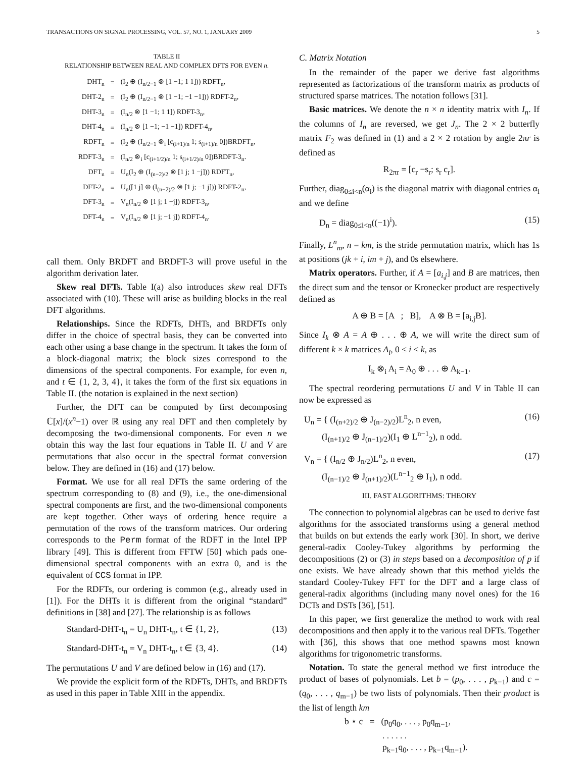TRANSACTIONS ON SIGNAL PROCESSING, VOL. 57, NO. 1, JANUARY 2009 5
TABLE II
RELATIONSHIP BETWEEN REAL AND COMPLEX DFTS FOR EVEN n.
| DHT<sub>n</sub> | = | (I<sub>2</sub> ⊕ (I<sub>n/2−1</sub> ⊗ [1 −1; 1 1])) RDFT<sub>n</sub>, |
| DHT-2<sub>n</sub> | = | (I<sub>2</sub> ⊕ (I<sub>n/2−1</sub> ⊗ [1 −1; −1 −1])) RDFT-2<sub>n</sub>, |
| DHT-3<sub>n</sub> | = | (I<sub>n/2</sub> ⊗ [1 −1; 1 1]) RDFT-3<sub>n</sub>, |
| DHT-4<sub>n</sub> | = | (I<sub>n/2</sub> ⊗ [1 −1; −1 −1]) RDFT-4<sub>n</sub>, |
| RDFT<sub>n</sub> | = | (I<sub>2</sub> ⊕ (I<sub>n/2−1</sub> ⊗<sub>i</sub> [c<sub>(i+1)/n</sub> 1; s<sub>(i+1)/n</sub> 0])BRDFT<sub>n</sub>, |
| RDFT-3<sub>n</sub> | = | (I<sub>n/2</sub> ⊗<sub>i</sub> [c<sub>(i+1/2)/n</sub> 1; s<sub>(i+1/2)/n</sub> 0])BRDFT-3<sub>n</sub>. |
| DFT<sub>n</sub> | = | U<sub>n</sub>(I<sub>2</sub> ⊕ (I<sub>(n−2)/2</sub> ⊗ [1 j; 1 −j])) RDFT<sub>n</sub>, |
| DFT-2<sub>n</sub> | = | U<sub>n</sub>([1 j] ⊕ (I<sub>(n−2)/2</sub> ⊗ [1 j; −1 j])) RDFT-2<sub>n</sub>, |
| DFT-3<sub>n</sub> | = | V<sub>n</sub>(I<sub>n/2</sub> ⊗ [1 j; 1 −j]) RDFT-3<sub>n</sub>, |
| DFT-4<sub>n</sub> | = | V<sub>n</sub>(I<sub>n/2</sub> ⊗ [1 j; −1 j]) RDFT-4<sub>n</sub>. |
call them. Only BRDFT and BRDFT-3 will prove useful in the algorithm derivation later.
Skew real DFTs. Table I(a) also introduces skew real DFTs associated with (10). These will arise as building blocks in the real DFT algorithms.
Relationships. Since the RDFTs, DHTs, and BRDFTs only differ in the choice of spectral basis, they can be converted into each other using a base change in the spectrum. It takes the form of a block-diagonal matrix; the block sizes correspond to the dimensions of the spectral components. For example, for even n, and t ∈ {1, 2, 3, 4}, it takes the form of the first six equations in Table II. (the notation is explained in the next section)
Further, the DFT can be computed by first decomposing ℂ[x]/(x<sup>n</sup>−1) over ℝ using any real DFT and then completely by decomposing the two-dimensional components. For even n we obtain this way the last four equations in Table II. U and V are permutations that also occur in the spectral format conversion below. They are defined in (16) and (17) below.
Format. We use for all real DFTs the same ordering of the spectrum corresponding to (8) and (9), i.e., the one-dimensional spectral components are first, and the two-dimensional components are kept together. Other ways of ordering hence require a permutation of the rows of the transform matrices. Our ordering corresponds to the Perm format of the RDFT in the Intel IPP library [49]. This is different from FFTW [50] which pads one-dimensional spectral components with an extra 0, and is the equivalent of CCS format in IPP.
For the RDFTs, our ordering is common (e.g., already used in [1]). For the DHTs it is different from the original “standard” definitions in [38] and [27]. The relationship is as follows
Standard-DHT-t<sub>n</sub> = U<sub>n</sub> DHT-t<sub>n</sub>, t ∈ {1, 2}, (13)
Standard-DHT-t<sub>n</sub> = V<sub>n</sub> DHT-t<sub>n</sub>, t ∈ {3, 4}. (14)
The permutations U and V are defined below in (16) and (17).
We provide the explicit form of the RDFTs, DHTs, and BRDFTs as used in this paper in Table XIII in the appendix.
C. Matrix Notation
In the remainder of the paper we derive fast algorithms represented as factorizations of the transform matrix as products of structured sparse matrices. The notation follows [31].
Basic matrices. We denote the n × n identity matrix with I<sub>n</sub>. If the columns of I<sub>n</sub> are reversed, we get J<sub>n</sub>. The 2 × 2 butterfly matrix F<sub>2</sub> was defined in (1) and a 2 × 2 rotation by angle 2πr is defined as
R<sub>2πr</sub> = [c<sub>r</sub> −s<sub>r</sub>; s<sub>r</sub> c<sub>r</sub>].
Further, diag<sub>0≤i<n</sub>(α<sub>i</sub>) is the diagonal matrix with diagonal entries α<sub>i</sub> and we define
D<sub>n</sub> = diag<sub>0≤i<n</sub>((−1)<sup>i</sup>). (15)
Finally, L<sup>n</sup><sub>m</sub>, n = km, is the stride permutation matrix, which has 1s at positions (jk + i, im + j), and 0s elsewhere.
Matrix operators. Further, if A = [a<sub>i,j</sub>] and B are matrices, then the direct sum and the tensor or Kronecker product are respectively defined as
A ⊕ B = [A ; B], A ⊗ B = [a<sub>i,j</sub>B].
Since I<sub>k</sub> ⊗ A = A ⊕ . . . ⊕ A, we will write the direct sum of different k × k matrices A<sub>i</sub>, 0 ≤ i < k, as
I<sub>k</sub> ⊗<sub>i</sub> A<sub>i</sub> = A<sub>0</sub> ⊕ . . . ⊕ A<sub>k−1</sub>.
The spectral reordering permutations U and V in Table II can now be expressed as
U<sub>n</sub> = { (I<sub>(n+2)/2</sub> ⊕ J<sub>(n−2)/2</sub>)L<sup>n</sup><sub>2</sub>, n even,
(I<sub>(n+1)/2</sub> ⊕ J<sub>(n−1)/2</sub>)(I<sub>1</sub> ⊕ L<sup>n−1</sup><sub>2</sub>), n odd. (16)
V<sub>n</sub> = { (I<sub>n/2</sub> ⊕ J<sub>n/2</sub>)L<sup>n</sup><sub>2</sub>, n even,
(I<sub>(n−1)/2</sub> ⊕ J<sub>(n+1)/2</sub>)(L<sup>n−1</sup><sub>2</sub> ⊕ I<sub>1</sub>), n odd. (17)
III. FAST ALGORITHMS: THEORY
The connection to polynomial algebras can be used to derive fast algorithms for the associated transforms using a general method that builds on but extends the early work [30]. In short, we derive general-radix Cooley-Tukey algorithms by performing the decompositions (2) or (3) in steps based on a decomposition of p if one exists. We have already shown that this method yields the standard Cooley-Tukey FFT for the DFT and a large class of general-radix algorithms (including many novel ones) for the 16 DCTs and DSTs [36], [51].
In this paper, we first generalize the method to work with real decompositions and then apply it to the various real DFTs. Together with [36], this shows that one method spawns most known algorithms for trigonometric transforms.
Notation. To state the general method we first introduce the product of bases of polynomials. Let b = (p<sub>0</sub>, . . . , p<sub>k−1</sub>) and c = (q<sub>0</sub>, . . . , q<sub>m−1</sub>) be two lists of polynomials. Then their product is the list of length km
b ⋆ c = (p<sub>0</sub>q<sub>0</sub>, . . . , p<sub>0</sub>q<sub>m−1</sub>,
. . . . . .
p<sub>k−1</sub>q<sub>0</sub>, . . . , p<sub>k−1</sub>q<sub>m−1</sub>).